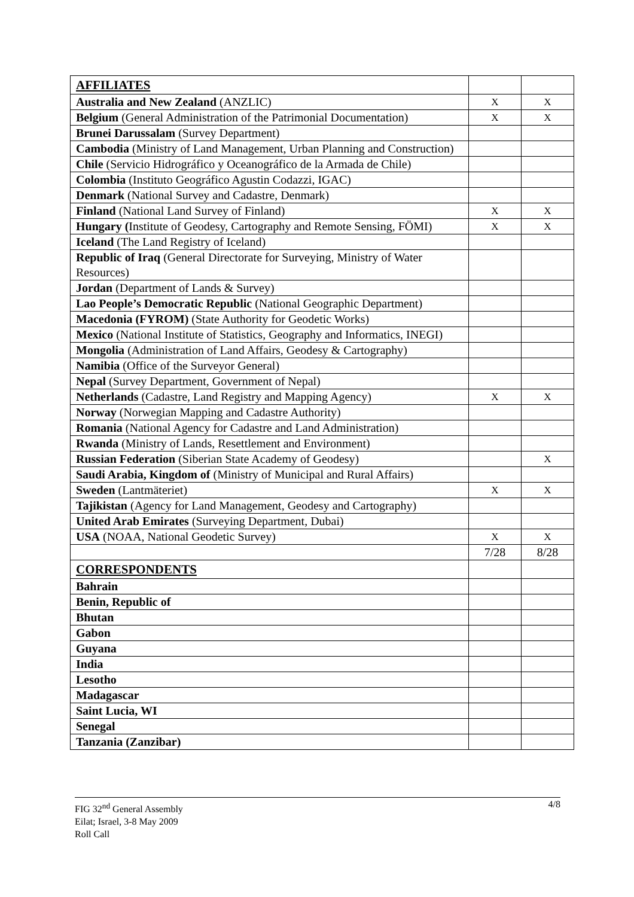| AFFILIATES | | |
| Australia and New Zealand (ANZLIC) | X | X |
| Belgium (General Administration of the Patrimonial Documentation) | X | X |
| Brunei Darussalam (Survey Department) | | |
| Cambodia (Ministry of Land Management, Urban Planning and Construction) | | |
| Chile (Servicio Hidrográfico y Oceanográfico de la Armada de Chile) | | |
| Colombia (Instituto Geográfico Agustin Codazzi, IGAC) | | |
| Denmark (National Survey and Cadastre, Denmark) | | |
| Finland (National Land Survey of Finland) | X | X |
| Hungary ( Institute of Geodesy, Cartography and Remote Sensing, FÖMI) | X | X |
| Iceland (The Land Registry of Iceland) | | |
| Republic of Iraq (General Directorate for Surveying, Ministry of Water Resources) | | |
| Jordan (Department of Lands & Survey) | | |
| Lao People’s Democratic Republic (National Geographic Department) | | |
| Macedonia (FYROM) (State Authority for Geodetic Works) | | |
| Mexico (National Institute of Statistics, Geography and Informatics, INEGI) | | |
| Mongolia (Administration of Land Affairs, Geodesy & Cartography) | | |
| Namibia (Office of the Surveyor General) | | |
| Nepal (Survey Department, Government of Nepal) | | |
| Netherlands (Cadastre, Land Registry and Mapping Agency) | X | X |
| Norway (Norwegian Mapping and Cadastre Authority) | | |
| Romania (National Agency for Cadastre and Land Administration) | | |
| Rwanda (Ministry of Lands, Resettlement and Environment) | | |
| Russian Federation (Siberian State Academy of Geodesy) | | X |
| Saudi Arabia, Kingdom of (Ministry of Municipal and Rural Affairs) | | |
| Sweden (Lantmäteriet) | X | X |
| Tajikistan (Agency for Land Management, Geodesy and Cartography) | | |
| United Arab Emirates (Surveying Department, Dubai) | | |
| USA (NOAA, National Geodetic Survey) | X | X |
| | 7/28 | 8/28 |
| CORRESPONDENTS | | |
| Bahrain | | |
| Benin, Republic of | | |
| Bhutan | | |
| Gabon | | |
| Guyana | | |
| India | | |
| Lesotho | | |
| Madagascar | | |
| Saint Lucia, WI | | |
| Senegal | | |
| Tanzania (Zanzibar) | | |
4/8 FIG 32<sup>nd</sup> General Assembly
Eilat; Israel, 3-8 May 2009
Roll Call